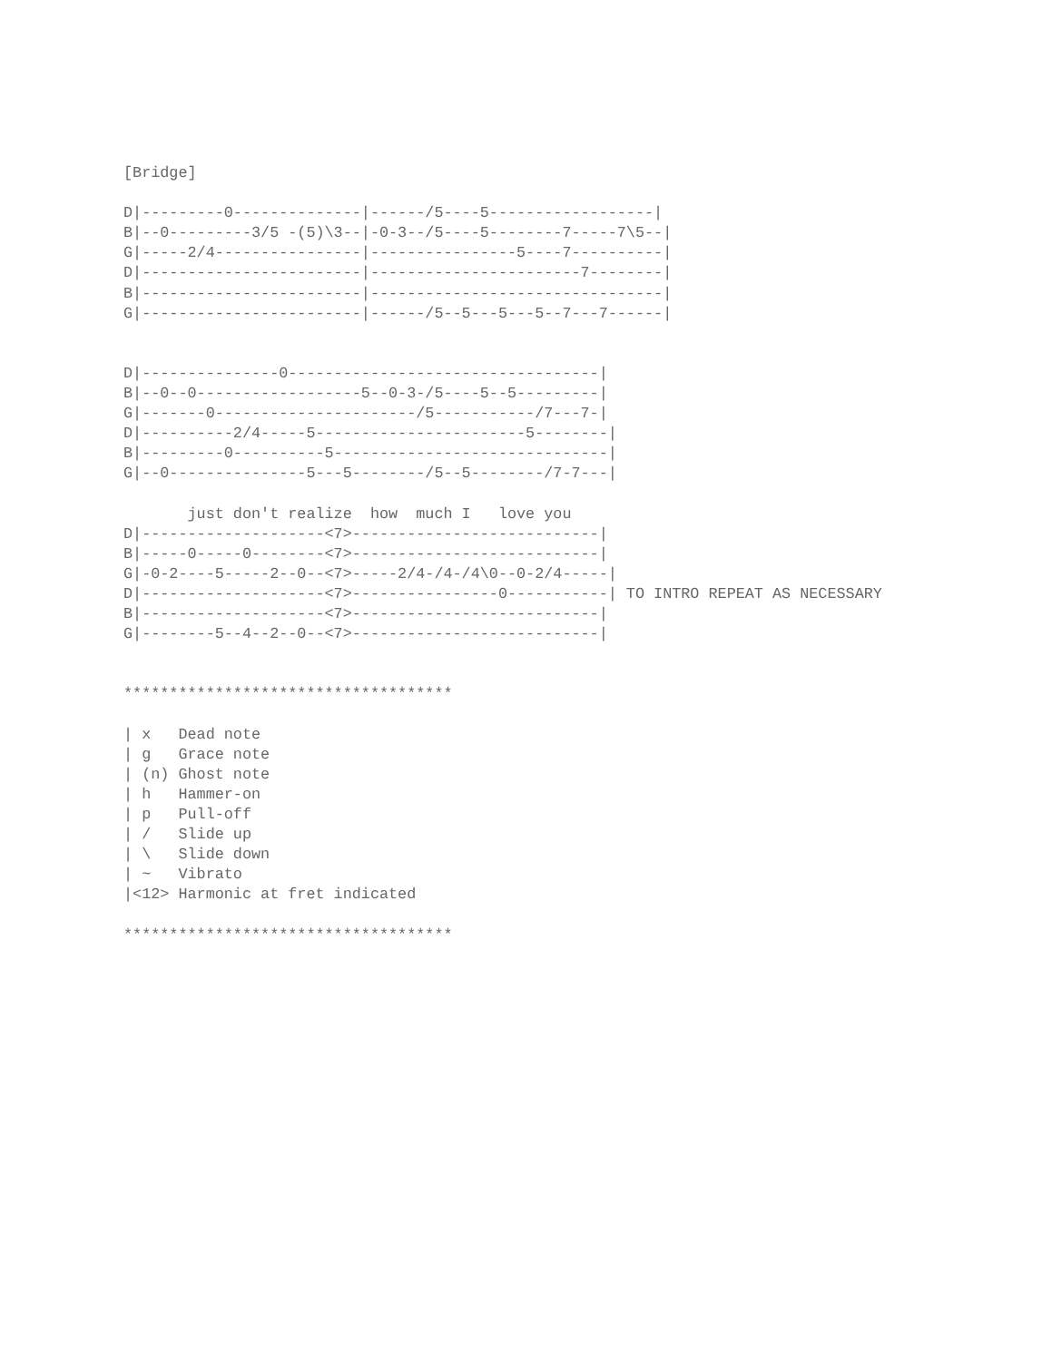[Bridge]

D|---------0--------------|------/5----5------------------|
B|--0---------3/5 -(5)\3--|-0-3--/5----5--------7-----7\5--|
G|-----2/4----------------|----------------5----7----------|
D|------------------------|-----------------------7--------|
B|------------------------|--------------------------------|
G|------------------------|------/5--5---5---5--7---7------|


D|---------------0----------------------------------|
B|--0--0------------------5--0-3-/5----5--5---------|
G|-------0----------------------/5-----------/7---7-|
D|----------2/4-----5-----------------------5--------|
B|---------0----------5------------------------------|
G|--0---------------5---5--------/5--5--------/7-7---|

       just don't realize  how  much I   love you
D|--------------------<7>---------------------------|
B|-----0-----0--------<7>---------------------------|
G|-0-2----5-----2--0--<7>-----2/4-/4-/4\0--0-2/4-----|
D|--------------------<7>----------------0-----------| TO INTRO REPEAT AS NECESSARY
B|--------------------<7>---------------------------|
G|--------5--4--2--0--<7>---------------------------|


************************************

| x   Dead note
| g   Grace note
| (n) Ghost note
| h   Hammer-on
| p   Pull-off
| /   Slide up
| \   Slide down
| ~   Vibrato
|<12> Harmonic at fret indicated

************************************